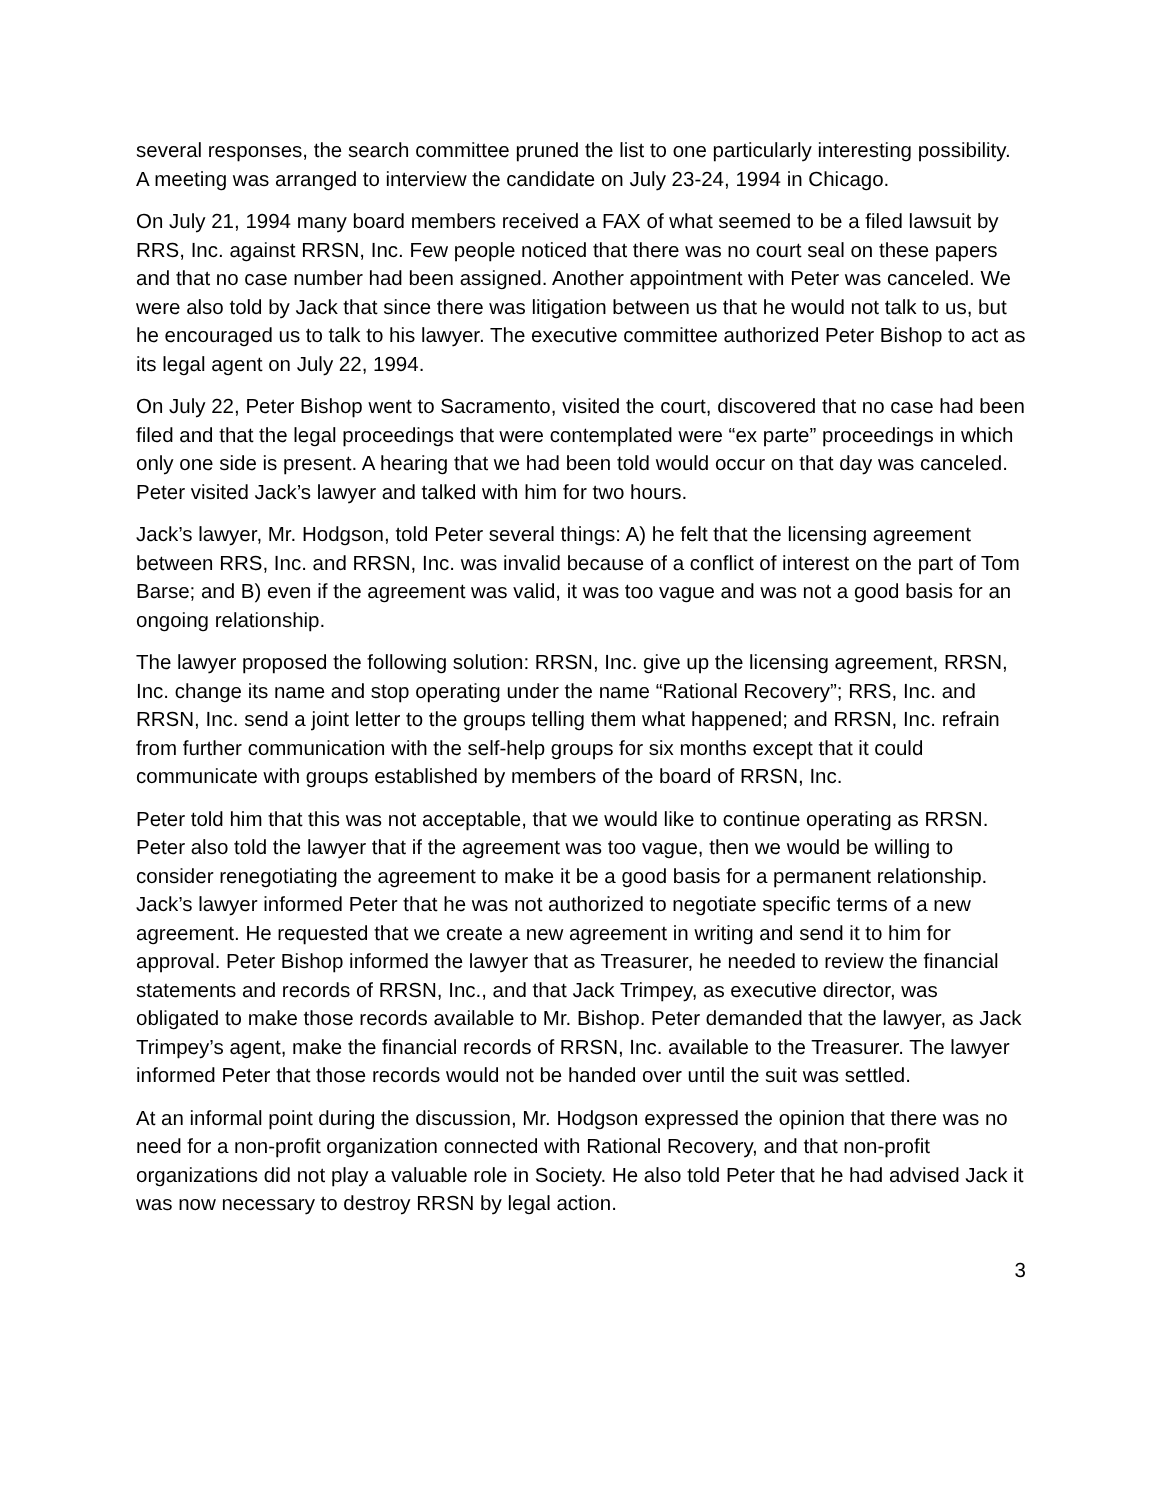several responses, the search committee pruned the list to one particularly interesting possibility. A meeting was arranged to interview the candidate on July 23-24, 1994 in Chicago.
On July 21, 1994 many board members received a FAX of what seemed to be a filed lawsuit by RRS, Inc. against RRSN, Inc. Few people noticed that there was no court seal on these papers and that no case number had been assigned. Another appointment with Peter was canceled. We were also told by Jack that since there was litigation between us that he would not talk to us, but he encouraged us to talk to his lawyer. The executive committee authorized Peter Bishop to act as its legal agent on July 22, 1994.
On July 22, Peter Bishop went to Sacramento, visited the court, discovered that no case had been filed and that the legal proceedings that were contemplated were “ex parte” proceedings in which only one side is present. A hearing that we had been told would occur on that day was canceled. Peter visited Jack’s lawyer and talked with him for two hours.
Jack’s lawyer, Mr. Hodgson, told Peter several things: A) he felt that the licensing agreement between RRS, Inc. and RRSN, Inc. was invalid because of a conflict of interest on the part of Tom Barse; and B) even if the agreement was valid, it was too vague and was not a good basis for an ongoing relationship.
The lawyer proposed the following solution: RRSN, Inc. give up the licensing agreement, RRSN, Inc. change its name and stop operating under the name “Rational Recovery”; RRS, Inc. and RRSN, Inc. send a joint letter to the groups telling them what happened; and RRSN, Inc. refrain from further communication with the self-help groups for six months except that it could communicate with groups established by members of the board of RRSN, Inc.
Peter told him that this was not acceptable, that we would like to continue operating as RRSN. Peter also told the lawyer that if the agreement was too vague, then we would be willing to consider renegotiating the agreement to make it be a good basis for a permanent relationship. Jack’s lawyer informed Peter that he was not authorized to negotiate specific terms of a new agreement. He requested that we create a new agreement in writing and send it to him for approval. Peter Bishop informed the lawyer that as Treasurer, he needed to review the financial statements and records of RRSN, Inc., and that Jack Trimpey, as executive director, was obligated to make those records available to Mr. Bishop. Peter demanded that the lawyer, as Jack Trimpey’s agent, make the financial records of RRSN, Inc. available to the Treasurer. The lawyer informed Peter that those records would not be handed over until the suit was settled.
At an informal point during the discussion, Mr. Hodgson expressed the opinion that there was no need for a non-profit organization connected with Rational Recovery, and that non-profit organizations did not play a valuable role in Society. He also told Peter that he had advised Jack it was now necessary to destroy RRSN by legal action.
3